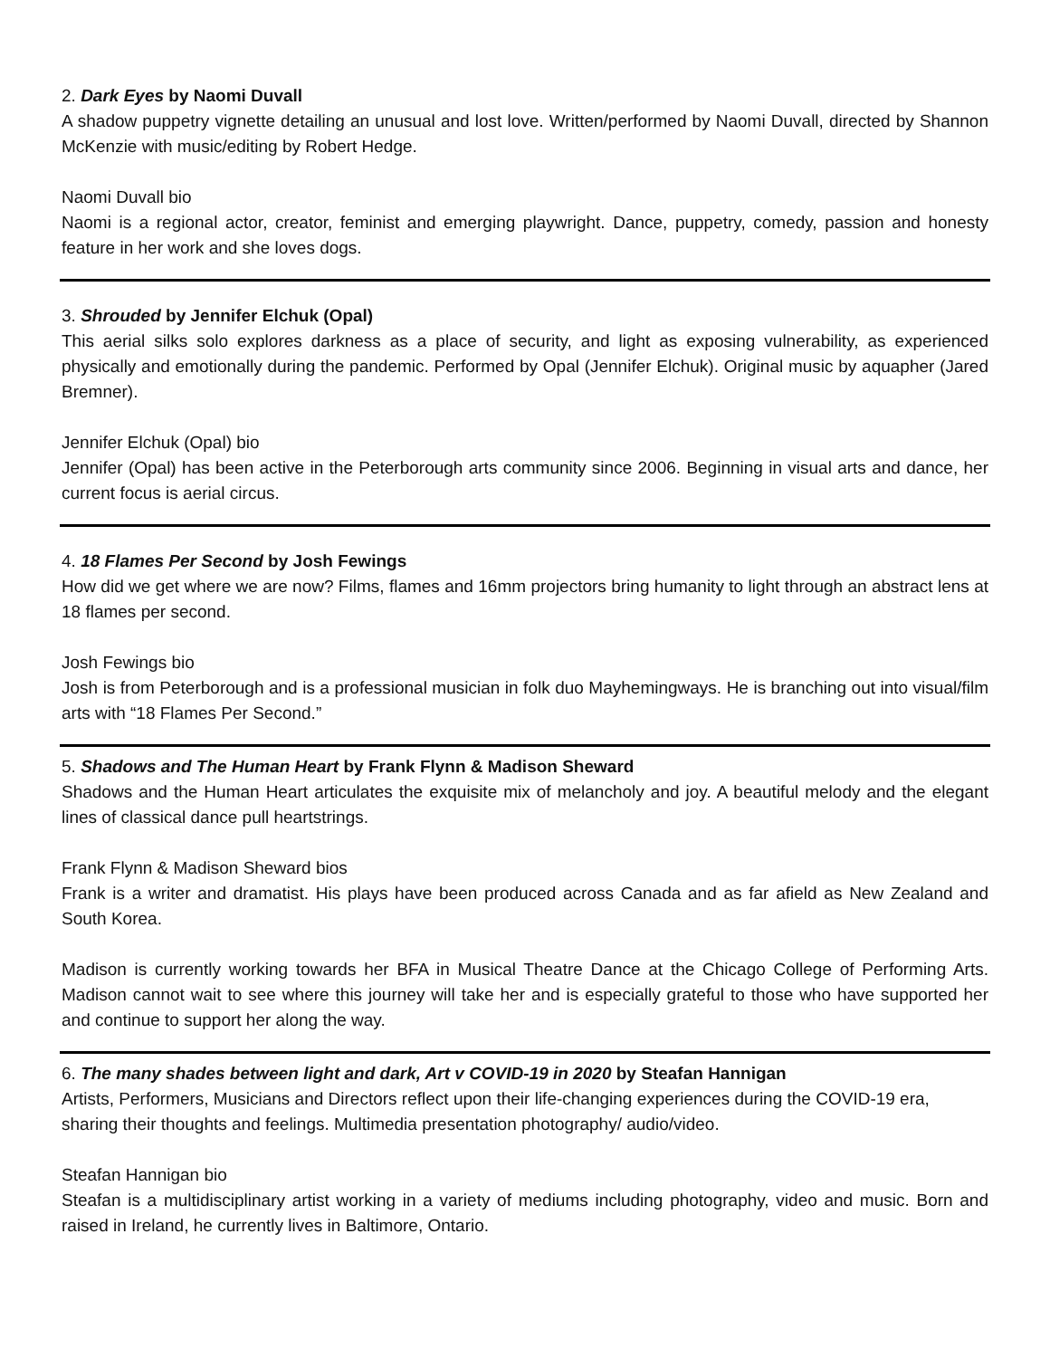2. Dark Eyes by Naomi Duvall
A shadow puppetry vignette detailing an unusual and lost love. Written/performed by Naomi Duvall, directed by Shannon McKenzie with music/editing by Robert Hedge.
Naomi Duvall bio
Naomi is a regional actor, creator, feminist and emerging playwright. Dance, puppetry, comedy, passion and honesty feature in her work and she loves dogs.
3. Shrouded by Jennifer Elchuk (Opal)
This aerial silks solo explores darkness as a place of security, and light as exposing vulnerability, as experienced physically and emotionally during the pandemic. Performed by Opal (Jennifer Elchuk). Original music by aquapher (Jared Bremner).
Jennifer Elchuk (Opal) bio
Jennifer (Opal) has been active in the Peterborough arts community since 2006. Beginning in visual arts and dance, her current focus is aerial circus.
4. 18 Flames Per Second by Josh Fewings
How did we get where we are now? Films, flames and 16mm projectors bring humanity to light through an abstract lens at 18 flames per second.
Josh Fewings bio
Josh is from Peterborough and is a professional musician in folk duo Mayhemingways. He is branching out into visual/film arts with “18 Flames Per Second.”
5. Shadows and The Human Heart by Frank Flynn & Madison Sheward
Shadows and the Human Heart articulates the exquisite mix of melancholy and joy. A beautiful melody and the elegant lines of classical dance pull heartstrings.
Frank Flynn & Madison Sheward bios
Frank is a writer and dramatist. His plays have been produced across Canada and as far afield as New Zealand and South Korea.
Madison is currently working towards her BFA in Musical Theatre Dance at the Chicago College of Performing Arts. Madison cannot wait to see where this journey will take her and is especially grateful to those who have supported her and continue to support her along the way.
6. The many shades between light and dark, Art v COVID-19 in 2020 by Steafan Hannigan
Artists, Performers, Musicians and Directors reflect upon their life-changing experiences during the COVID-19 era, sharing their thoughts and feelings. Multimedia presentation photography/ audio/video.
Steafan Hannigan bio
Steafan is a multidisciplinary artist working in a variety of mediums including photography, video and music. Born and raised in Ireland, he currently lives in Baltimore, Ontario.